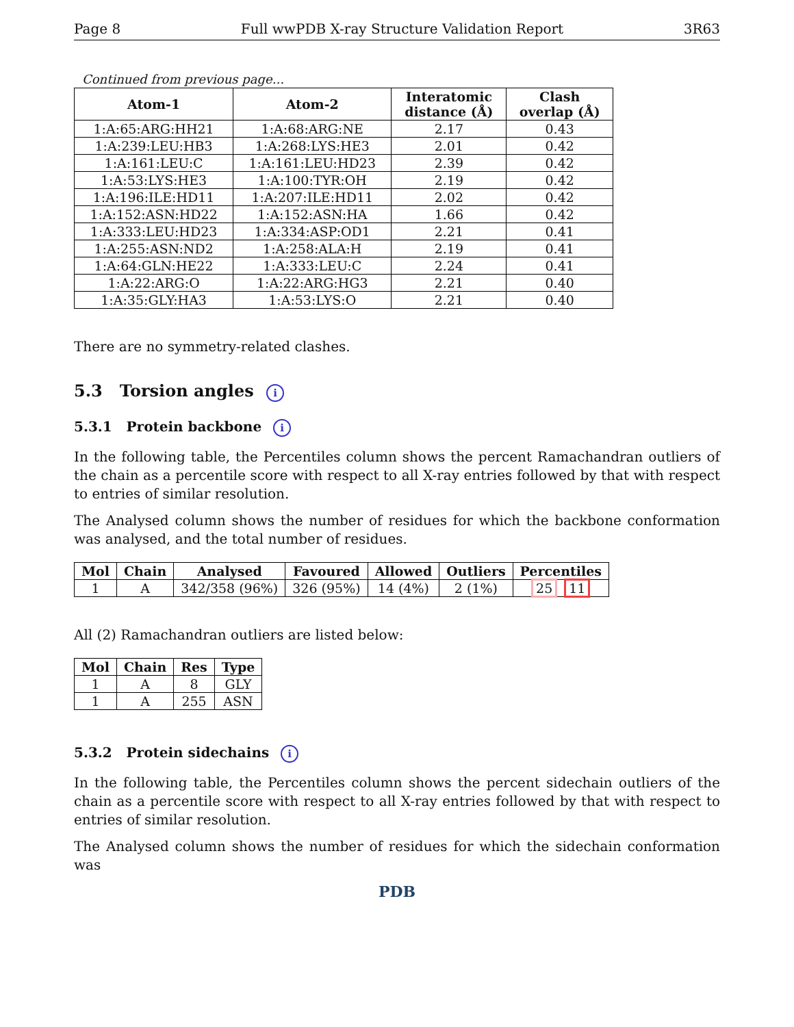Page 8 Full wwPDB X-ray Structure Validation Report 3R63
Continued from previous page...
| Atom-1 | Atom-2 | Interatomic distance (Å) | Clash overlap (Å) |
| --- | --- | --- | --- |
| 1:A:65:ARG:HH21 | 1:A:68:ARG:NE | 2.17 | 0.43 |
| 1:A:239:LEU:HB3 | 1:A:268:LYS:HE3 | 2.01 | 0.42 |
| 1:A:161:LEU:C | 1:A:161:LEU:HD23 | 2.39 | 0.42 |
| 1:A:53:LYS:HE3 | 1:A:100:TYR:OH | 2.19 | 0.42 |
| 1:A:196:ILE:HD11 | 1:A:207:ILE:HD11 | 2.02 | 0.42 |
| 1:A:152:ASN:HD22 | 1:A:152:ASN:HA | 1.66 | 0.42 |
| 1:A:333:LEU:HD23 | 1:A:334:ASP:OD1 | 2.21 | 0.41 |
| 1:A:255:ASN:ND2 | 1:A:258:ALA:H | 2.19 | 0.41 |
| 1:A:64:GLN:HE22 | 1:A:333:LEU:C | 2.24 | 0.41 |
| 1:A:22:ARG:O | 1:A:22:ARG:HG3 | 2.21 | 0.40 |
| 1:A:35:GLY:HA3 | 1:A:53:LYS:O | 2.21 | 0.40 |
There are no symmetry-related clashes.
5.3 Torsion angles i
5.3.1 Protein backbone i
In the following table, the Percentiles column shows the percent Ramachandran outliers of the chain as a percentile score with respect to all X-ray entries followed by that with respect to entries of similar resolution.
The Analysed column shows the number of residues for which the backbone conformation was analysed, and the total number of residues.
| Mol | Chain | Analysed | Favoured | Allowed | Outliers | Percentiles |
| --- | --- | --- | --- | --- | --- | --- |
| 1 | A | 342/358 (96%) | 326 (95%) | 14 (4%) | 2 (1%) | 25 11 |
All (2) Ramachandran outliers are listed below:
| Mol | Chain | Res | Type |
| --- | --- | --- | --- |
| 1 | A | 8 | GLY |
| 1 | A | 255 | ASN |
5.3.2 Protein sidechains i
In the following table, the Percentiles column shows the percent sidechain outliers of the chain as a percentile score with respect to all X-ray entries followed by that with respect to entries of similar resolution.
The Analysed column shows the number of residues for which the sidechain conformation was
PDB